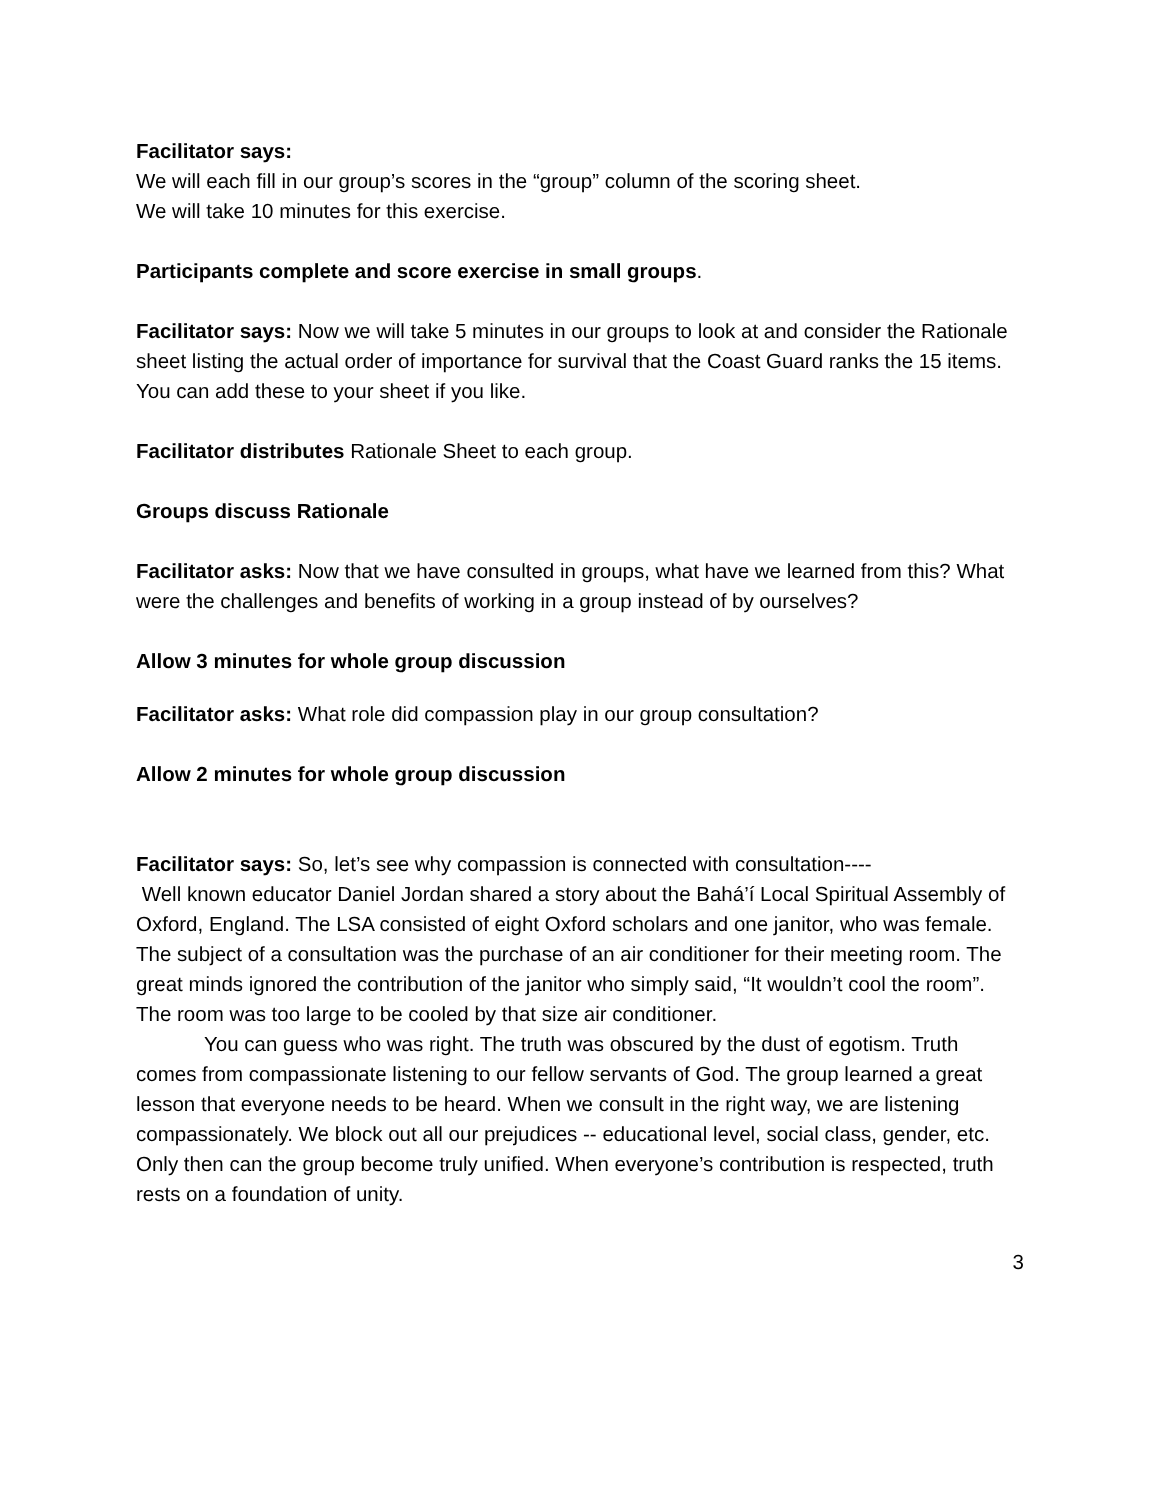Facilitator says:
We will each fill in our group’s scores in the “group” column of the scoring sheet.
We will take 10 minutes for this exercise.
Participants complete and score exercise in small groups.
Facilitator says: Now we will take 5 minutes in our groups to look at and consider the Rationale sheet listing the actual order of importance for survival that the Coast Guard ranks the 15 items. You can add these to your sheet if you like.
Facilitator distributes Rationale Sheet to each group.
Groups discuss Rationale
Facilitator asks: Now that we have consulted in groups, what have we learned from this? What were the challenges and benefits of working in a group instead of by ourselves?
Allow 3 minutes for whole group discussion
Facilitator asks: What role did compassion play in our group consultation?
Allow 2 minutes for whole group discussion
Facilitator says: So, let’s see why compassion is connected with consultation----
Well known educator Daniel Jordan shared a story about the Bahá’í Local Spiritual Assembly of Oxford, England. The LSA consisted of eight Oxford scholars and one janitor, who was female. The subject of a consultation was the purchase of an air conditioner for their meeting room. The great minds ignored the contribution of the janitor who simply said, “It wouldn’t cool the room”. The room was too large to be cooled by that size air conditioner.
You can guess who was right. The truth was obscured by the dust of egotism. Truth comes from compassionate listening to our fellow servants of God. The group learned a great lesson that everyone needs to be heard. When we consult in the right way, we are listening compassionately. We block out all our prejudices -- educational level, social class, gender, etc.
Only then can the group become truly unified. When everyone’s contribution is respected, truth rests on a foundation of unity.
3